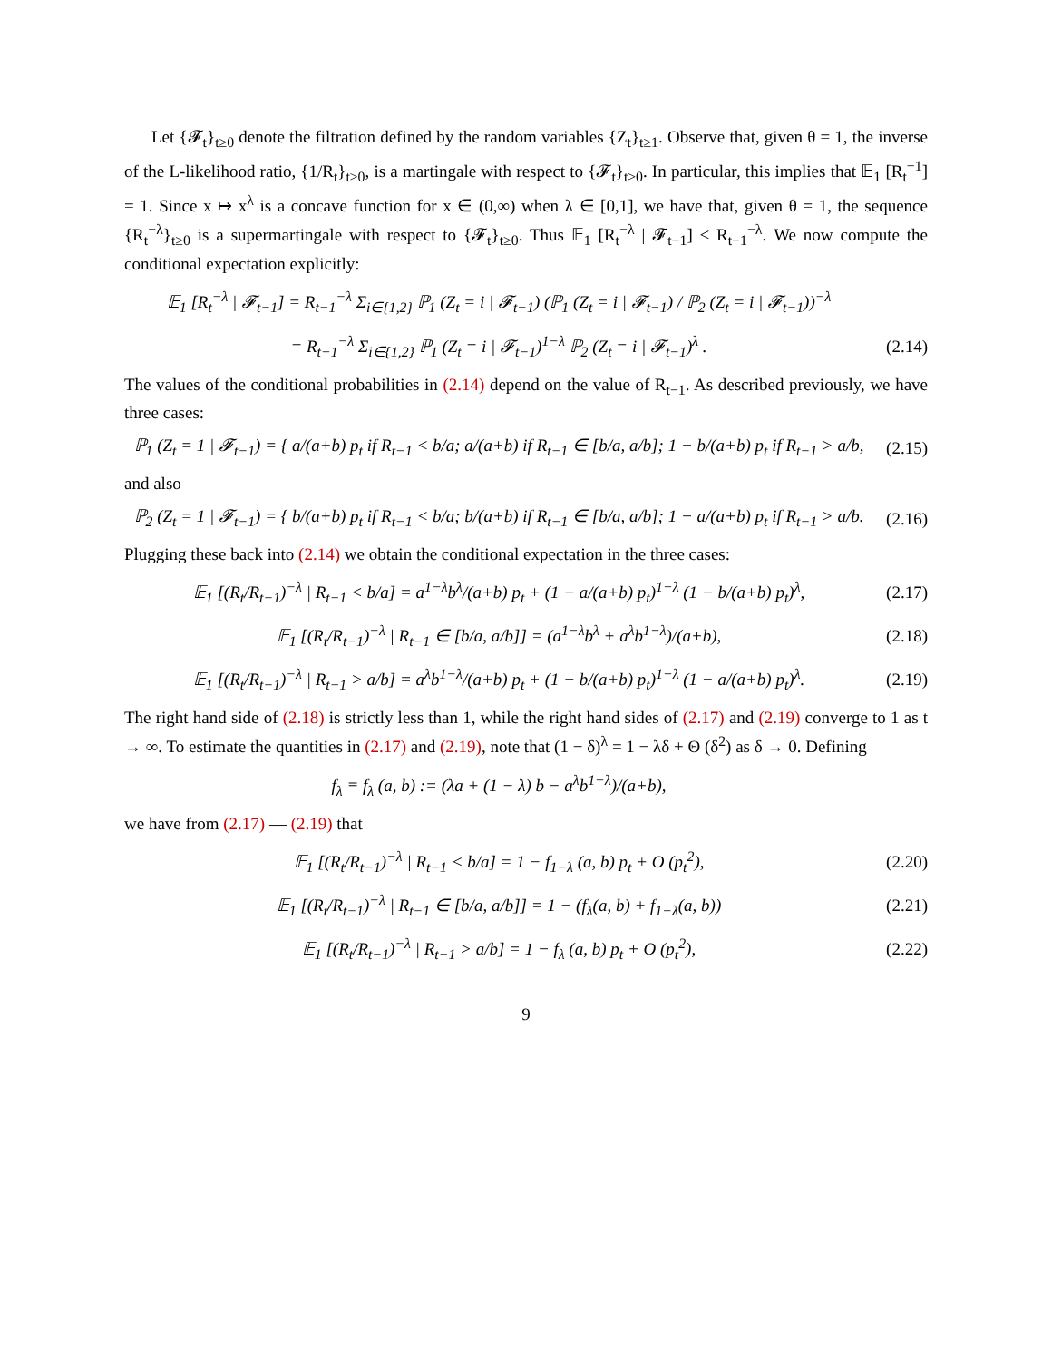Let {𝓕<sub>t</sub>}<sub>t≥0</sub> denote the filtration defined by the random variables {Z<sub>t</sub>}<sub>t≥1</sub>. Observe that, given θ = 1, the inverse of the L-likelihood ratio, {1/R<sub>t</sub>}<sub>t≥0</sub>, is a martingale with respect to {𝓕<sub>t</sub>}<sub>t≥0</sub>. In particular, this implies that 𝔼<sub>1</sub> [R<sub>t</sub><sup>−1</sup>] = 1. Since x ↦ x<sup>λ</sup> is a concave function for x ∈ (0,∞) when λ ∈ [0,1], we have that, given θ = 1, the sequence {R<sub>t</sub><sup>−λ</sup>}<sub>t≥0</sub> is a supermartingale with respect to {𝓕<sub>t</sub>}<sub>t≥0</sub>. Thus 𝔼<sub>1</sub> [R<sub>t</sub><sup>−λ</sup> | 𝓕<sub>t−1</sub>] ≤ R<sub>t−1</sub><sup>−λ</sup>. We now compute the conditional expectation explicitly:
𝔼<sub>1</sub> [R<sub>t</sub><sup>−λ</sup> | 𝓕<sub>t−1</sub>] = R<sub>t−1</sub><sup>−λ</sup> Σ<sub>i∈{1,2}</sub> ℙ<sub>1</sub> (Z<sub>t</sub> = i | 𝓕<sub>t−1</sub>) (ℙ<sub>1</sub> (Z<sub>t</sub> = i | 𝓕<sub>t−1</sub>) / ℙ<sub>2</sub> (Z<sub>t</sub> = i | 𝓕<sub>t−1</sub>))<sup>−λ</sup>
= R<sub>t−1</sub><sup>−λ</sup> Σ<sub>i∈{1,2}</sub> ℙ<sub>1</sub> (Z<sub>t</sub> = i | 𝓕<sub>t−1</sub>)<sup>1−λ</sup> ℙ<sub>2</sub> (Z<sub>t</sub> = i | 𝓕<sub>t−1</sub>)<sup>λ</sup> . (2.14)
The values of the conditional probabilities in (2.14) depend on the value of R<sub>t−1</sub>. As described previously, we have three cases:
ℙ<sub>1</sub> (Z<sub>t</sub> = 1 | 𝓕<sub>t−1</sub>) = { a/(a+b) p<sub>t</sub> if R<sub>t−1</sub> < b/a; a/(a+b) if R<sub>t−1</sub> ∈ [b/a, a/b]; 1 − b/(a+b) p<sub>t</sub> if R<sub>t−1</sub> > a/b, (2.15)
and also
ℙ<sub>2</sub> (Z<sub>t</sub> = 1 | 𝓕<sub>t−1</sub>) = { b/(a+b) p<sub>t</sub> if R<sub>t−1</sub> < b/a; b/(a+b) if R<sub>t−1</sub> ∈ [b/a, a/b]; 1 − a/(a+b) p<sub>t</sub> if R<sub>t−1</sub> > a/b. (2.16)
Plugging these back into (2.14) we obtain the conditional expectation in the three cases:
𝔼<sub>1</sub> [(R<sub>t</sub>/R<sub>t−1</sub>)<sup>−λ</sup> | R<sub>t−1</sub> < b/a] = a<sup>1−λ</sup>b<sup>λ</sup>/(a+b) p<sub>t</sub> + (1 − a/(a+b) p<sub>t</sub>)<sup>1−λ</sup> (1 − b/(a+b) p<sub>t</sub>)<sup>λ</sup>, (2.17)
𝔼<sub>1</sub> [(R<sub>t</sub>/R<sub>t−1</sub>)<sup>−λ</sup> | R<sub>t−1</sub> ∈ [b/a, a/b]] = (a<sup>1−λ</sup>b<sup>λ</sup> + a<sup>λ</sup>b<sup>1−λ</sup>)/(a+b), (2.18)
𝔼<sub>1</sub> [(R<sub>t</sub>/R<sub>t−1</sub>)<sup>−λ</sup> | R<sub>t−1</sub> > a/b] = a<sup>λ</sup>b<sup>1−λ</sup>/(a+b) p<sub>t</sub> + (1 − b/(a+b) p<sub>t</sub>)<sup>1−λ</sup> (1 − a/(a+b) p<sub>t</sub>)<sup>λ</sup>. (2.19)
The right hand side of (2.18) is strictly less than 1, while the right hand sides of (2.17) and (2.19) converge to 1 as t → ∞. To estimate the quantities in (2.17) and (2.19), note that (1 − δ)<sup>λ</sup> = 1 − λδ + Θ (δ<sup>2</sup>) as δ → 0. Defining
f<sub>λ</sub> ≡ f<sub>λ</sub> (a, b) := (λa + (1 − λ) b − a<sup>λ</sup>b<sup>1−λ</sup>)/(a+b),
we have from (2.17) — (2.19) that
𝔼<sub>1</sub> [(R<sub>t</sub>/R<sub>t−1</sub>)<sup>−λ</sup> | R<sub>t−1</sub> < b/a] = 1 − f<sub>1−λ</sub> (a, b) p<sub>t</sub> + O (p<sub>t</sub><sup>2</sup>), (2.20)
𝔼<sub>1</sub> [(R<sub>t</sub>/R<sub>t−1</sub>)<sup>−λ</sup> | R<sub>t−1</sub> ∈ [b/a, a/b]] = 1 − (f<sub>λ</sub>(a, b) + f<sub>1−λ</sub>(a, b)) (2.21)
𝔼<sub>1</sub> [(R<sub>t</sub>/R<sub>t−1</sub>)<sup>−λ</sup> | R<sub>t−1</sub> > a/b] = 1 − f<sub>λ</sub> (a, b) p<sub>t</sub> + O (p<sub>t</sub><sup>2</sup>), (2.22)
9